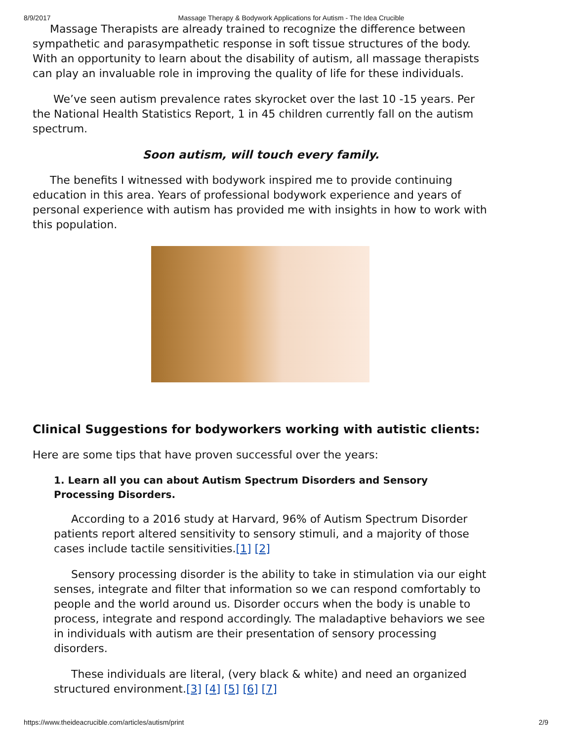8/9/2017 Massage Therapy & Bodywork Applications for Autism - The Idea Crucible
Massage Therapists are already trained to recognize the difference between sympathetic and parasympathetic response in soft tissue structures of the body. With an opportunity to learn about the disability of autism, all massage therapists can play an invaluable role in improving the quality of life for these individuals.
We’ve seen autism prevalence rates skyrocket over the last 10 -15 years. Per the National Health Statistics Report, 1 in 45 children currently fall on the autism spectrum.
Soon autism, will touch every family.
The benefits I witnessed with bodywork inspired me to provide continuing education in this area. Years of professional bodywork experience and years of personal experience with autism has provided me with insights in how to work with this population.
Clinical Suggestions for bodyworkers working with autistic clients:
Here are some tips that have proven successful over the years:
1. Learn all you can about Autism Spectrum Disorders and Sensory Processing Disorders.
According to a 2016 study at Harvard, 96% of Autism Spectrum Disorder patients report altered sensitivity to sensory stimuli, and a majority of those cases include tactile sensitivities.[1] [2]
Sensory processing disorder is the ability to take in stimulation via our eight senses, integrate and filter that information so we can respond comfortably to people and the world around us. Disorder occurs when the body is unable to process, integrate and respond accordingly. The maladaptive behaviors we see in individuals with autism are their presentation of sensory processing disorders.
These individuals are literal, (very black & white) and need an organized structured environment.[3] [4] [5] [6] [7]
https://www.theideacrucible.com/articles/autism/print 2/9